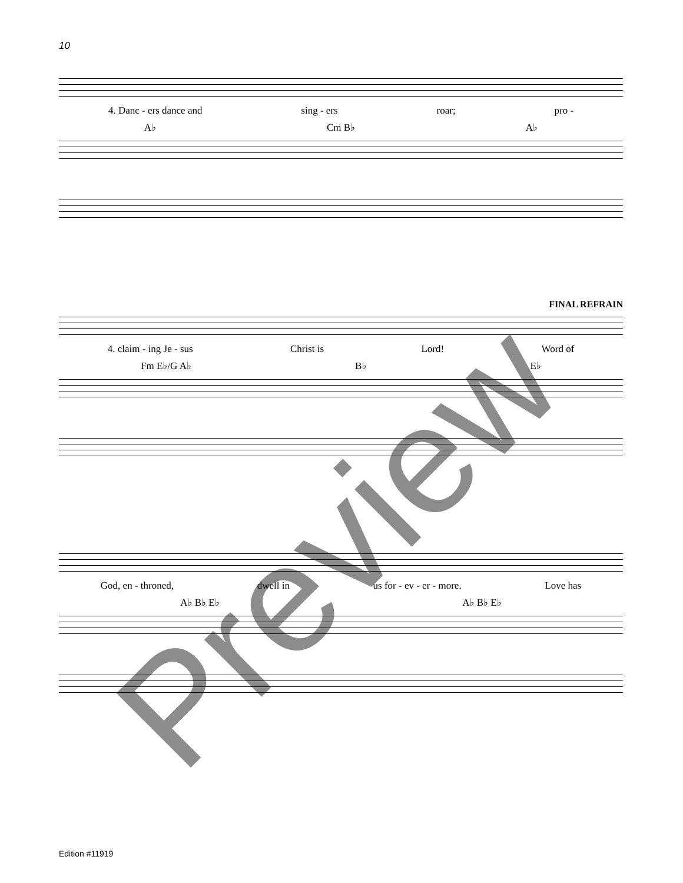10
4. Danc - ers dance and sing - ers roar; pro -
A♭ Cm B♭ A♭
FINAL REFRAIN
4. claim - ing Je - sus Christ is Lord! Word of
Fm E♭/G A♭ B♭ E♭
God, en - throned, dwell in us for - ev - er - more. Love has
A♭ B♭ E♭ A♭ B♭ E♭
Preview
Edition #11919